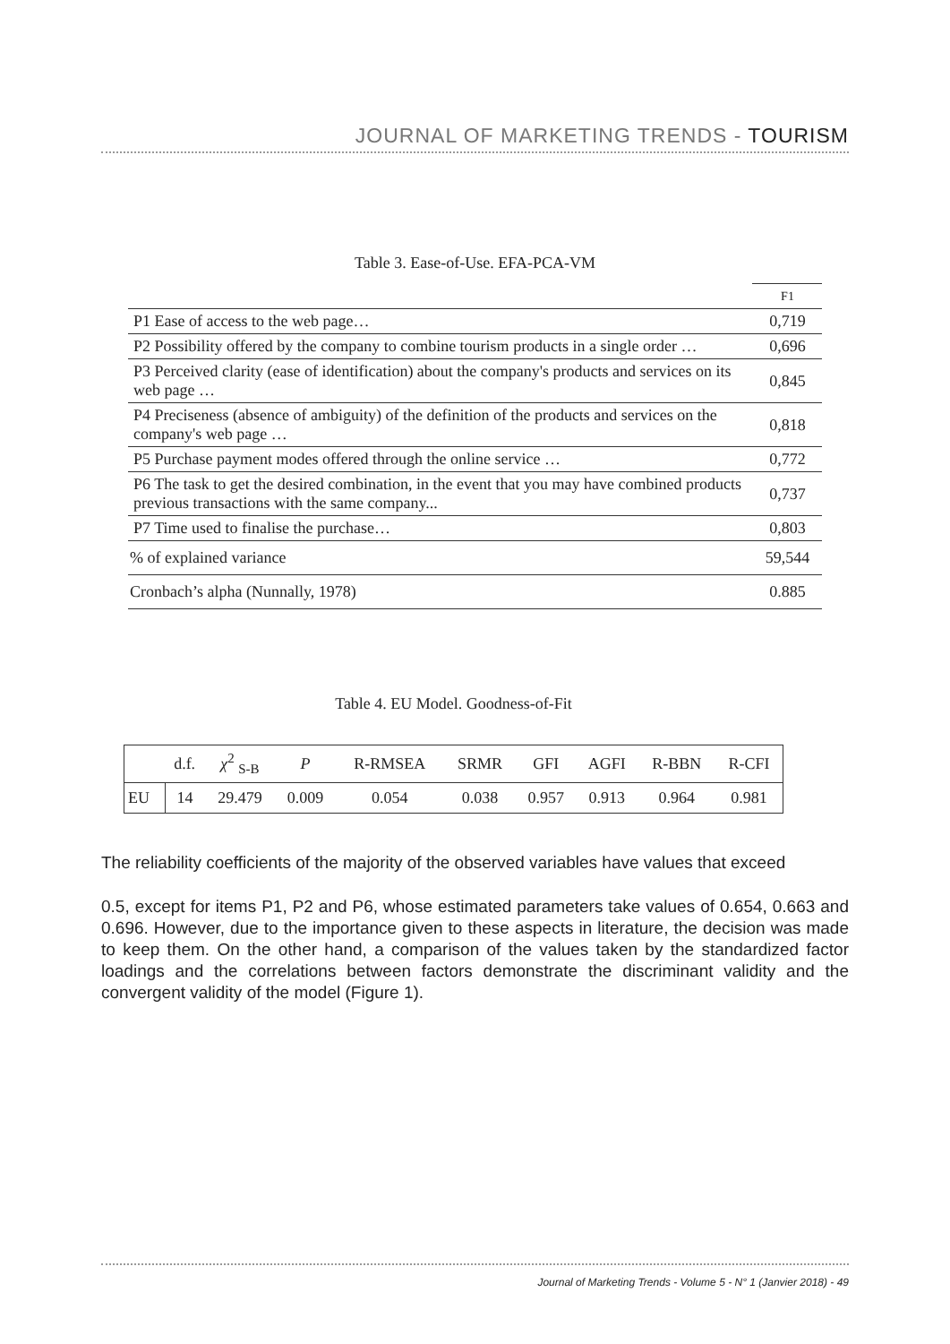JOURNAL OF MARKETING TRENDS - TOURISM
Table 3. Ease-of-Use. EFA-PCA-VM
| | F1 |
| P1 Ease of access to the web page… | 0,719 |
| P2 Possibility offered by the company to combine tourism products in a single order … | 0,696 |
| P3 Perceived clarity (ease of identification) about the company's products and services on its web page … | 0,845 |
| P4 Preciseness (absence of ambiguity) of the definition of the products and services on the company's web page … | 0,818 |
| P5 Purchase payment modes offered through the online service … | 0,772 |
| P6 The task to get the desired combination, in the event that you may have combined products previous transactions with the same company... | 0,737 |
| P7 Time used to finalise the purchase… | 0,803 |
| % of explained variance | 59,544 |
| Cronbach’s alpha (Nunnally, 1978) | 0.885 |
Table 4. EU Model. Goodness-of-Fit
| | d.f. | χ<sup>2</sup> <sub>S-B</sub> | P | R-RMSEA | SRMR | GFI | AGFI | R-BBN | R-CFI |
| EU | 14 | 29.479 | 0.009 | 0.054 | 0.038 | 0.957 | 0.913 | 0.964 | 0.981 |
The reliability coefficients of the majority of the observed variables have values that exceed
0.5, except for items P1, P2 and P6, whose estimated parameters take values of 0.654, 0.663 and 0.696. However, due to the importance given to these aspects in literature, the decision was made to keep them. On the other hand, a comparison of the values taken by the standardized factor loadings and the correlations between factors demonstrate the discriminant validity and the convergent validity of the model (Figure 1).
Journal of Marketing Trends - Volume 5 - N° 1 (Janvier 2018) - 49